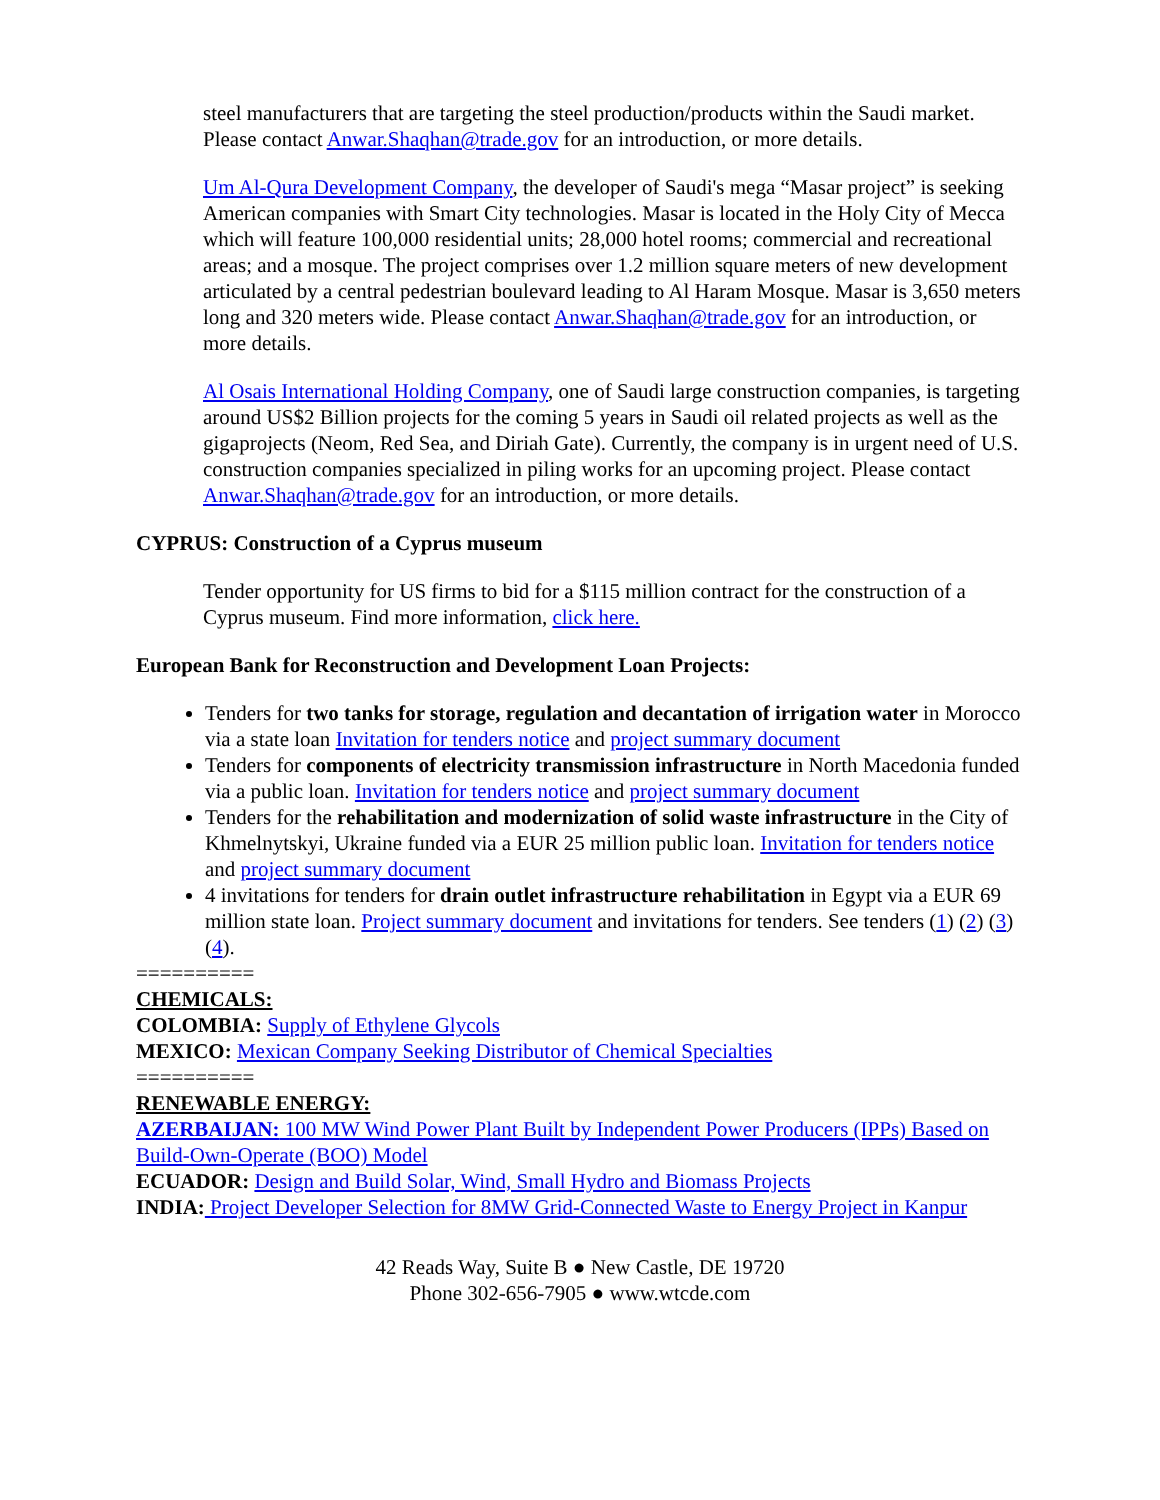steel manufacturers that are targeting the steel production/products within the Saudi market. Please contact Anwar.Shaqhan@trade.gov for an introduction, or more details.
Um Al-Qura Development Company, the developer of Saudi's mega “Masar project” is seeking American companies with Smart City technologies. Masar is located in the Holy City of Mecca which will feature 100,000 residential units; 28,000 hotel rooms; commercial and recreational areas; and a mosque. The project comprises over 1.2 million square meters of new development articulated by a central pedestrian boulevard leading to Al Haram Mosque. Masar is 3,650 meters long and 320 meters wide. Please contact Anwar.Shaqhan@trade.gov for an introduction, or more details.
Al Osais International Holding Company, one of Saudi large construction companies, is targeting around US$2 Billion projects for the coming 5 years in Saudi oil related projects as well as the gigaprojects (Neom, Red Sea, and Diriah Gate). Currently, the company is in urgent need of U.S. construction companies specialized in piling works for an upcoming project. Please contact Anwar.Shaqhan@trade.gov for an introduction, or more details.
CYPRUS: Construction of a Cyprus museum
Tender opportunity for US firms to bid for a $115 million contract for the construction of a Cyprus museum. Find more information, click here.
European Bank for Reconstruction and Development Loan Projects:
Tenders for two tanks for storage, regulation and decantation of irrigation water in Morocco via a state loan Invitation for tenders notice and project summary document
Tenders for components of electricity transmission infrastructure in North Macedonia funded via a public loan. Invitation for tenders notice and project summary document
Tenders for the rehabilitation and modernization of solid waste infrastructure in the City of Khmelnytskyi, Ukraine funded via a EUR 25 million public loan. Invitation for tenders notice and project summary document
4 invitations for tenders for drain outlet infrastructure rehabilitation in Egypt via a EUR 69 million state loan. Project summary document and invitations for tenders. See tenders (1) (2) (3) (4).
==========
CHEMICALS:
COLOMBIA: Supply of Ethylene Glycols
MEXICO: Mexican Company Seeking Distributor of Chemical Specialties
==========
RENEWABLE ENERGY:
AZERBAIJAN: 100 MW Wind Power Plant Built by Independent Power Producers (IPPs) Based on Build-Own-Operate (BOO) Model
ECUADOR: Design and Build Solar, Wind, Small Hydro and Biomass Projects
INDIA: Project Developer Selection for 8MW Grid-Connected Waste to Energy Project in Kanpur
42 Reads Way, Suite B ● New Castle, DE 19720
Phone 302-656-7905 ● www.wtcde.com